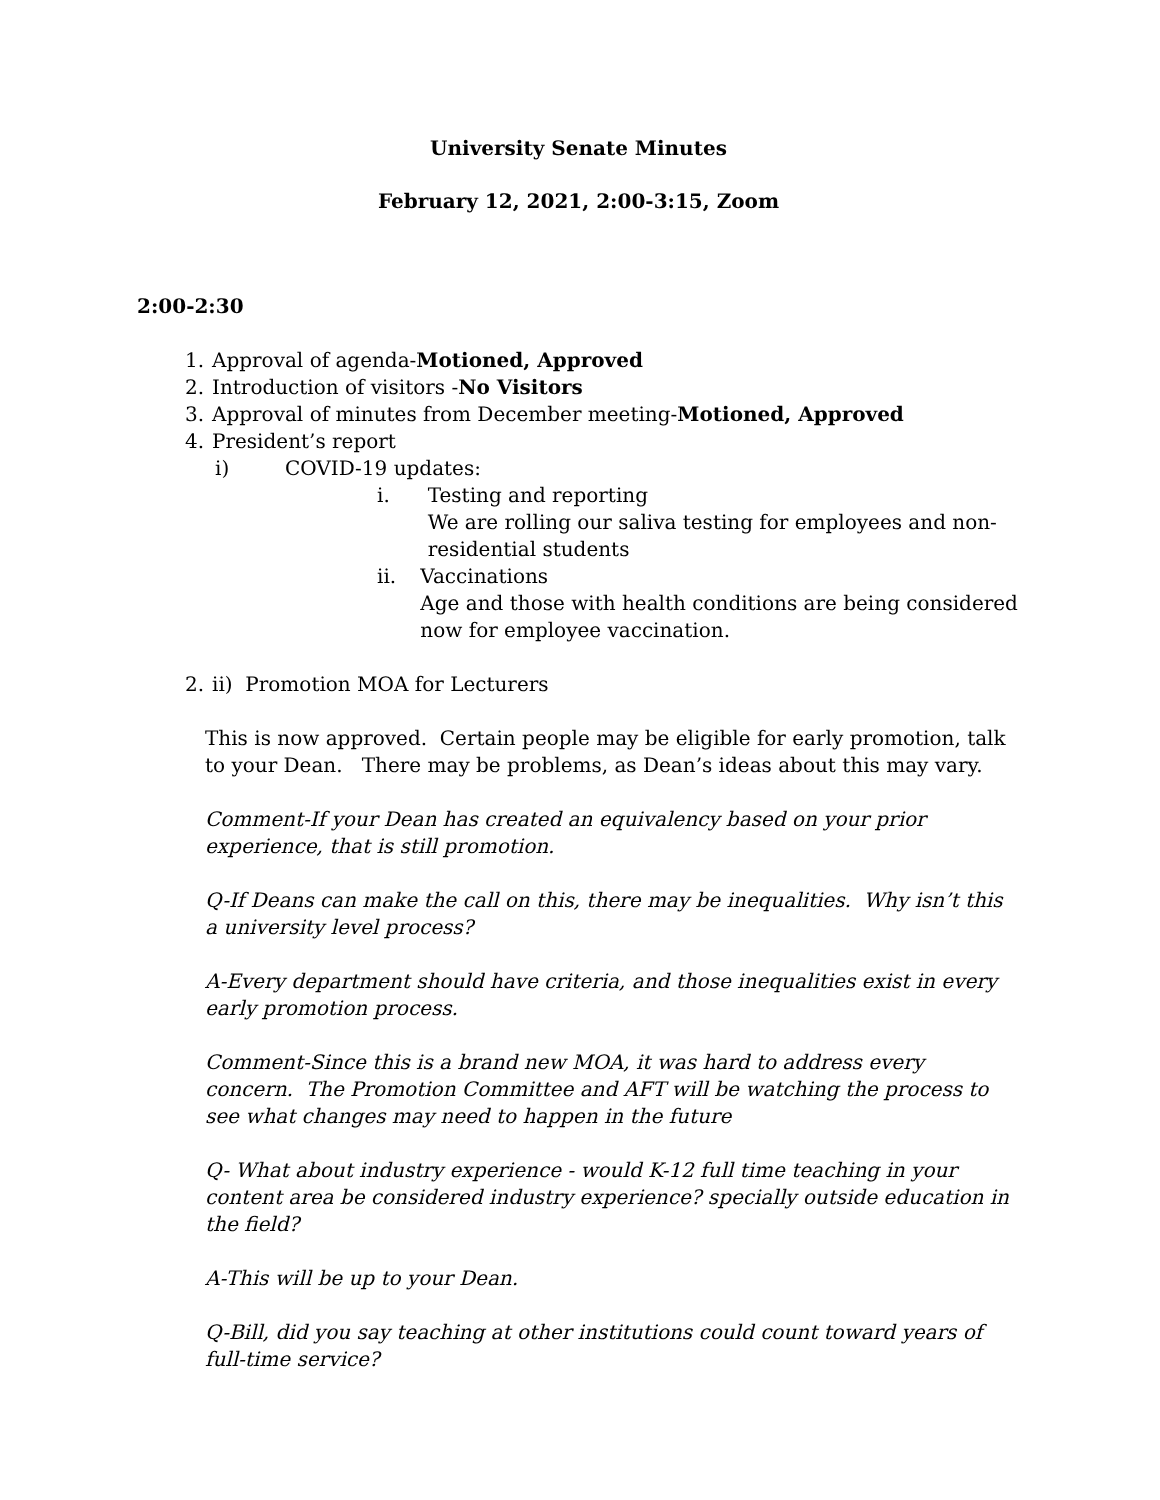University Senate Minutes
February 12, 2021, 2:00-3:15, Zoom
2:00-2:30
1. Approval of agenda-Motioned, Approved
2. Introduction of visitors -No Visitors
3. Approval of minutes from December meeting-Motioned, Approved
4. President’s report
i) COVID-19 updates:
i. Testing and reporting
We are rolling our saliva testing for employees and non-residential students
ii. Vaccinations
Age and those with health conditions are being considered now for employee vaccination.
2. ii) Promotion MOA for Lecturers
This is now approved. Certain people may be eligible for early promotion, talk to your Dean. There may be problems, as Dean’s ideas about this may vary.
Comment-If your Dean has created an equivalency based on your prior experience, that is still promotion.
Q-If Deans can make the call on this, there may be inequalities. Why isn’t this a university level process?
A-Every department should have criteria, and those inequalities exist in every early promotion process.
Comment-Since this is a brand new MOA, it was hard to address every concern. The Promotion Committee and AFT will be watching the process to see what changes may need to happen in the future
Q- What about industry experience - would K-12 full time teaching in your content area be considered industry experience? specially outside education in the field?
A-This will be up to your Dean.
Q-Bill, did you say teaching at other institutions could count toward years of full-time service?